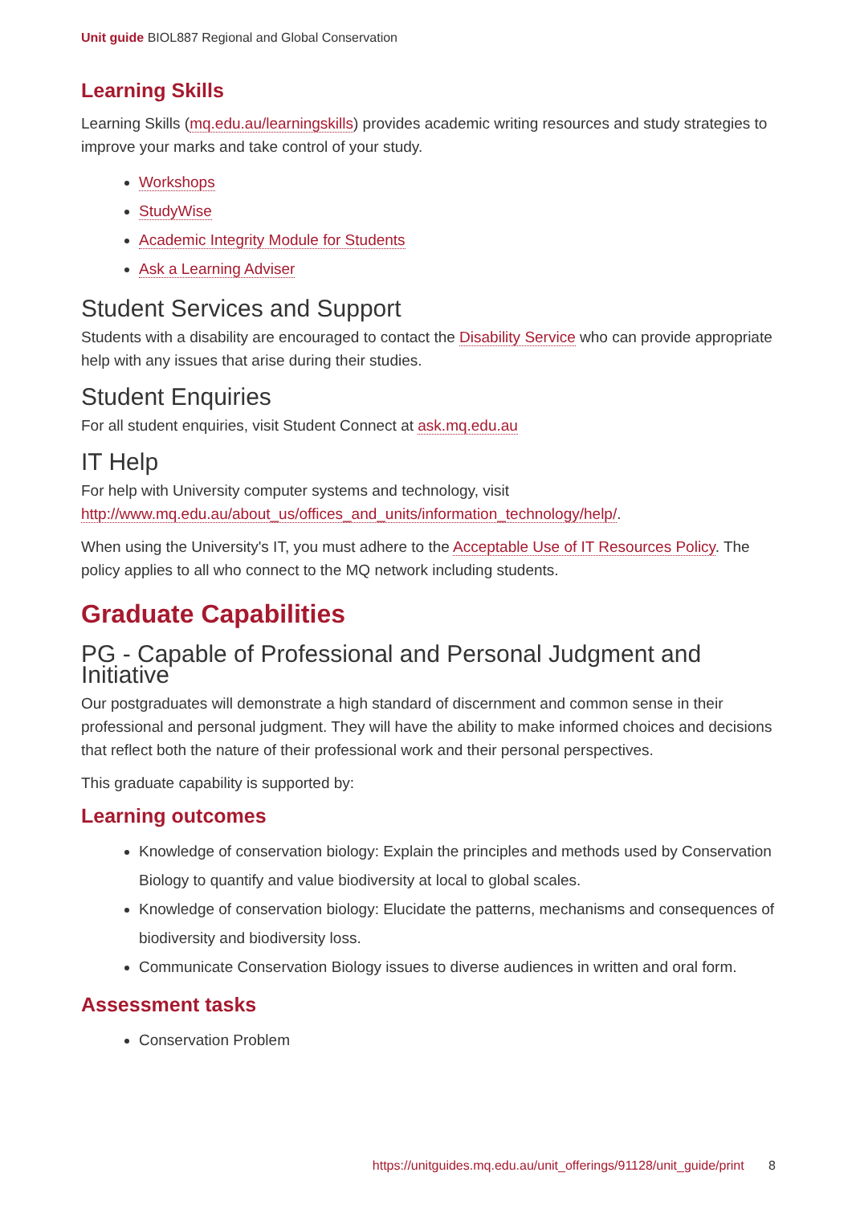Unit guide BIOL887 Regional and Global Conservation
Learning Skills
Learning Skills (mq.edu.au/learningskills) provides academic writing resources and study strategies to improve your marks and take control of your study.
Workshops
StudyWise
Academic Integrity Module for Students
Ask a Learning Adviser
Student Services and Support
Students with a disability are encouraged to contact the Disability Service who can provide appropriate help with any issues that arise during their studies.
Student Enquiries
For all student enquiries, visit Student Connect at ask.mq.edu.au
IT Help
For help with University computer systems and technology, visit http://www.mq.edu.au/about_us/offices_and_units/information_technology/help/.
When using the University's IT, you must adhere to the Acceptable Use of IT Resources Policy. The policy applies to all who connect to the MQ network including students.
Graduate Capabilities
PG - Capable of Professional and Personal Judgment and Initiative
Our postgraduates will demonstrate a high standard of discernment and common sense in their professional and personal judgment. They will have the ability to make informed choices and decisions that reflect both the nature of their professional work and their personal perspectives.
This graduate capability is supported by:
Learning outcomes
Knowledge of conservation biology: Explain the principles and methods used by Conservation Biology to quantify and value biodiversity at local to global scales.
Knowledge of conservation biology: Elucidate the patterns, mechanisms and consequences of biodiversity and biodiversity loss.
Communicate Conservation Biology issues to diverse audiences in written and oral form.
Assessment tasks
Conservation Problem
https://unitguides.mq.edu.au/unit_offerings/91128/unit_guide/print 8